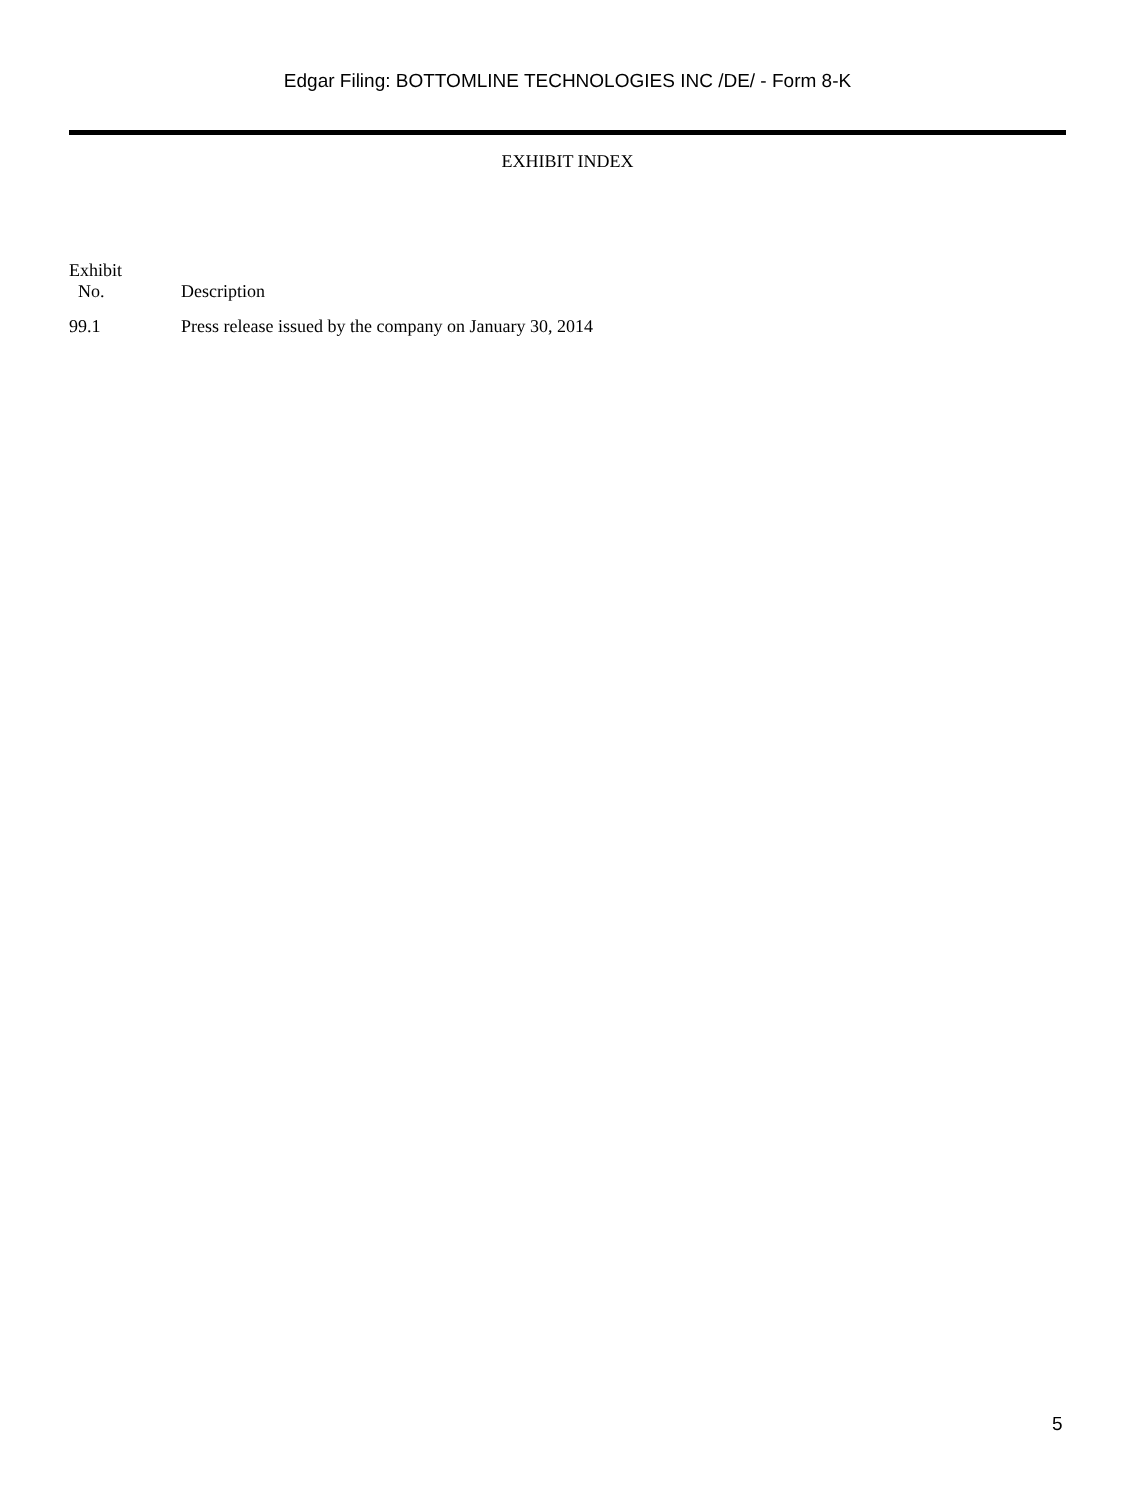Edgar Filing: BOTTOMLINE TECHNOLOGIES INC /DE/ - Form 8-K
EXHIBIT INDEX
| Exhibit No. | Description |
| --- | --- |
| 99.1 | Press release issued by the company on January 30, 2014 |
5